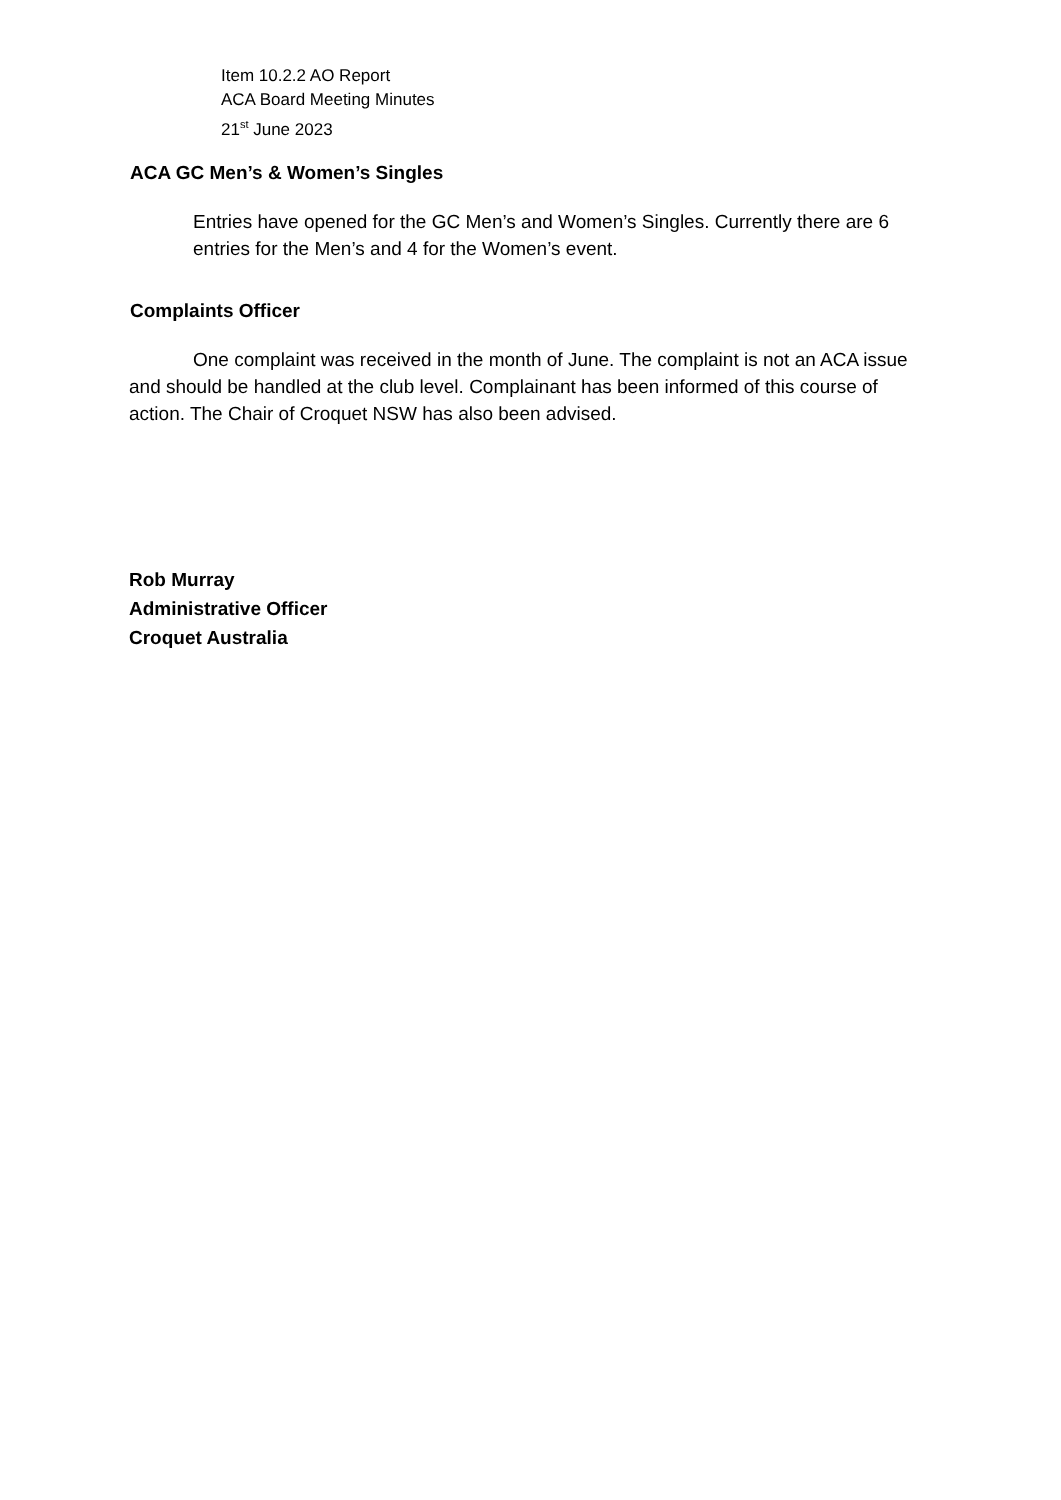Item 10.2.2 AO Report
ACA Board Meeting Minutes
21<sup>st</sup> June 2023
ACA GC Men’s & Women’s Singles
Entries have opened for the GC Men’s and Women’s Singles. Currently there are 6 entries for the Men’s and 4 for the Women’s event.
Complaints Officer
One complaint was received in the month of June. The complaint is not an ACA issue and should be handled at the club level. Complainant has been informed of this course of action. The Chair of Croquet NSW has also been advised.
Rob Murray
Administrative Officer
Croquet Australia